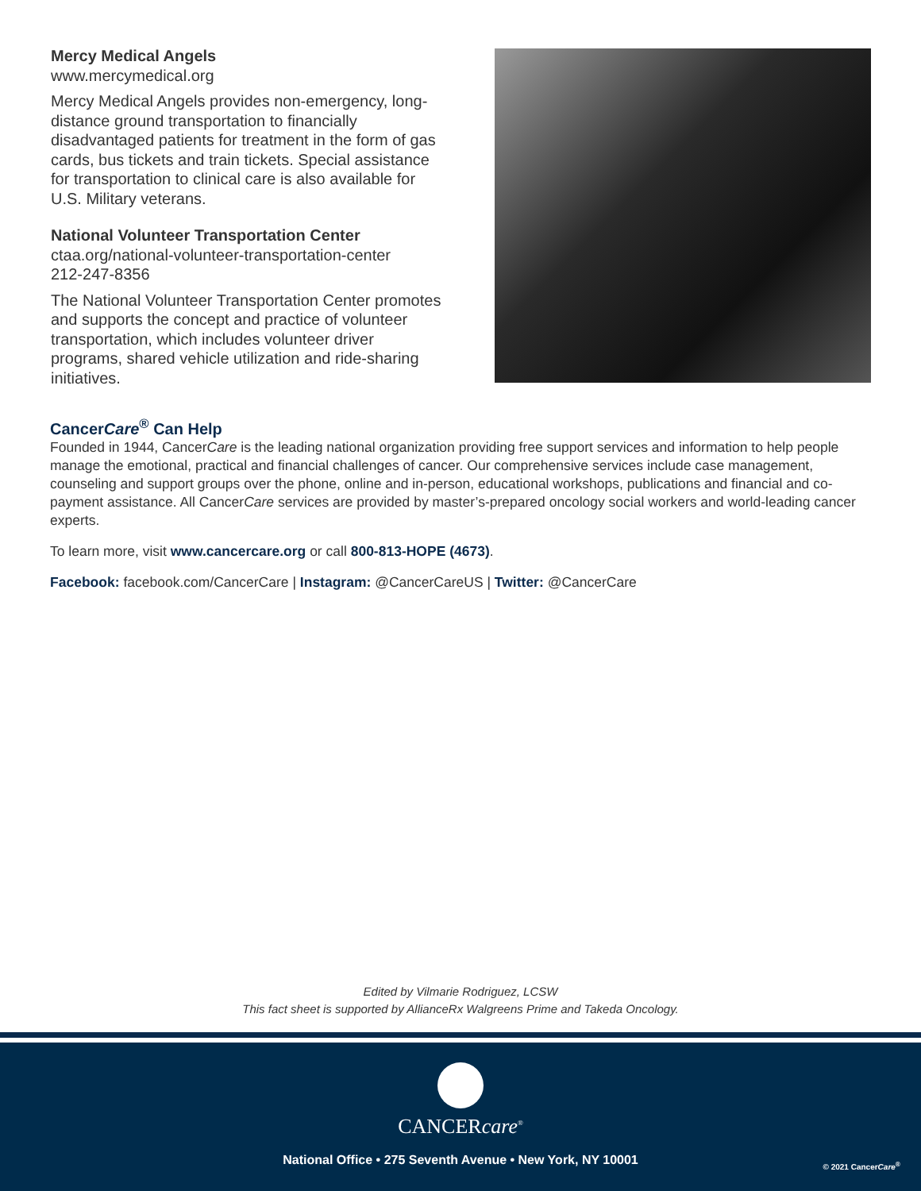Mercy Medical Angels
www.mercymedical.org
Mercy Medical Angels provides non-emergency, long-distance ground transportation to financially disadvantaged patients for treatment in the form of gas cards, bus tickets and train tickets. Special assistance for transportation to clinical care is also available for U.S. Military veterans.
National Volunteer Transportation Center
ctaa.org/national-volunteer-transportation-center
212-247-8356
The National Volunteer Transportation Center promotes and supports the concept and practice of volunteer transportation, which includes volunteer driver programs, shared vehicle utilization and ride-sharing initiatives.
CancerCare<sup>®</sup> Can Help
Founded in 1944, CancerCare is the leading national organization providing free support services and information to help people manage the emotional, practical and financial challenges of cancer. Our comprehensive services include case management, counseling and support groups over the phone, online and in-person, educational workshops, publications and financial and co-payment assistance. All CancerCare services are provided by master’s-prepared oncology social workers and world-leading cancer experts.
To learn more, visit www.cancercare.org or call 800-813-HOPE (4673).
Facebook: facebook.com/CancerCare | Instagram: @CancerCareUS | Twitter: @CancerCare
Edited by Vilmarie Rodriguez, LCSW
This fact sheet is supported by AllianceRx Walgreens Prime and Takeda Oncology.
CANCERcare<sup>®</sup>
National Office • 275 Seventh Avenue • New York, NY 10001
© 2021 CancerCare<sup>®</sup>